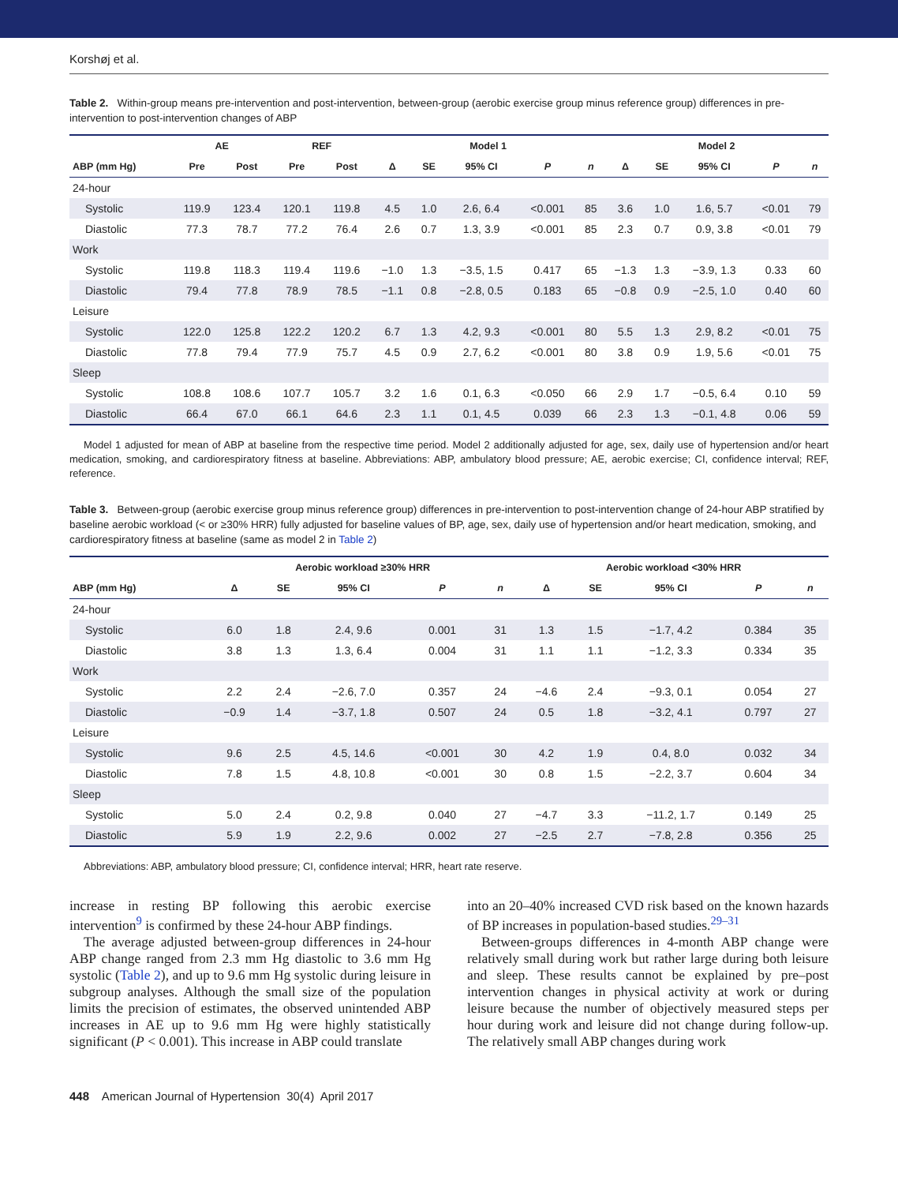Korshøj et al.
Table 2. Within-group means pre-intervention and post-intervention, between-group (aerobic exercise group minus reference group) differences in pre-intervention to post-intervention changes of ABP
| | AE | | REF | | Model 1 | | | | | Model 2 | | | | |
| --- | --- | --- | --- | --- | --- | --- | --- | --- | --- | --- | --- | --- | --- | --- |
| ABP (mm Hg) | Pre | Post | Pre | Post | Δ | SE | 95% CI | P | n | Δ | SE | 95% CI | P | n |
| 24-hour | | | | | | | | | | | | | | |
| Systolic | 119.9 | 123.4 | 120.1 | 119.8 | 4.5 | 1.0 | 2.6, 6.4 | <0.001 | 85 | 3.6 | 1.0 | 1.6, 5.7 | <0.01 | 79 |
| Diastolic | 77.3 | 78.7 | 77.2 | 76.4 | 2.6 | 0.7 | 1.3, 3.9 | <0.001 | 85 | 2.3 | 0.7 | 0.9, 3.8 | <0.01 | 79 |
| Work | | | | | | | | | | | | | | |
| Systolic | 119.8 | 118.3 | 119.4 | 119.6 | −1.0 | 1.3 | −3.5, 1.5 | 0.417 | 65 | −1.3 | 1.3 | −3.9, 1.3 | 0.33 | 60 |
| Diastolic | 79.4 | 77.8 | 78.9 | 78.5 | −1.1 | 0.8 | −2.8, 0.5 | 0.183 | 65 | −0.8 | 0.9 | −2.5, 1.0 | 0.40 | 60 |
| Leisure | | | | | | | | | | | | | | |
| Systolic | 122.0 | 125.8 | 122.2 | 120.2 | 6.7 | 1.3 | 4.2, 9.3 | <0.001 | 80 | 5.5 | 1.3 | 2.9, 8.2 | <0.01 | 75 |
| Diastolic | 77.8 | 79.4 | 77.9 | 75.7 | 4.5 | 0.9 | 2.7, 6.2 | <0.001 | 80 | 3.8 | 0.9 | 1.9, 5.6 | <0.01 | 75 |
| Sleep | | | | | | | | | | | | | | |
| Systolic | 108.8 | 108.6 | 107.7 | 105.7 | 3.2 | 1.6 | 0.1, 6.3 | <0.050 | 66 | 2.9 | 1.7 | −0.5, 6.4 | 0.10 | 59 |
| Diastolic | 66.4 | 67.0 | 66.1 | 64.6 | 2.3 | 1.1 | 0.1, 4.5 | 0.039 | 66 | 2.3 | 1.3 | −0.1, 4.8 | 0.06 | 59 |
Model 1 adjusted for mean of ABP at baseline from the respective time period. Model 2 additionally adjusted for age, sex, daily use of hypertension and/or heart medication, smoking, and cardiorespiratory fitness at baseline. Abbreviations: ABP, ambulatory blood pressure; AE, aerobic exercise; CI, confidence interval; REF, reference.
Table 3. Between-group (aerobic exercise group minus reference group) differences in pre-intervention to post-intervention change of 24-hour ABP stratified by baseline aerobic workload (< or ≥30% HRR) fully adjusted for baseline values of BP, age, sex, daily use of hypertension and/or heart medication, smoking, and cardiorespiratory fitness at baseline (same as model 2 in Table 2)
| | Aerobic workload ≥30% HRR | | | | | Aerobic workload <30% HRR | | | | |
| --- | --- | --- | --- | --- | --- | --- | --- | --- | --- | --- |
| ABP (mm Hg) | Δ | SE | 95% CI | P | n | Δ | SE | 95% CI | P | n |
| 24-hour | | | | | | | | | | |
| Systolic | 6.0 | 1.8 | 2.4, 9.6 | 0.001 | 31 | 1.3 | 1.5 | −1.7, 4.2 | 0.384 | 35 |
| Diastolic | 3.8 | 1.3 | 1.3, 6.4 | 0.004 | 31 | 1.1 | 1.1 | −1.2, 3.3 | 0.334 | 35 |
| Work | | | | | | | | | | |
| Systolic | 2.2 | 2.4 | −2.6, 7.0 | 0.357 | 24 | −4.6 | 2.4 | −9.3, 0.1 | 0.054 | 27 |
| Diastolic | −0.9 | 1.4 | −3.7, 1.8 | 0.507 | 24 | 0.5 | 1.8 | −3.2, 4.1 | 0.797 | 27 |
| Leisure | | | | | | | | | | |
| Systolic | 9.6 | 2.5 | 4.5, 14.6 | <0.001 | 30 | 4.2 | 1.9 | 0.4, 8.0 | 0.032 | 34 |
| Diastolic | 7.8 | 1.5 | 4.8, 10.8 | <0.001 | 30 | 0.8 | 1.5 | −2.2, 3.7 | 0.604 | 34 |
| Sleep | | | | | | | | | | |
| Systolic | 5.0 | 2.4 | 0.2, 9.8 | 0.040 | 27 | −4.7 | 3.3 | −11.2, 1.7 | 0.149 | 25 |
| Diastolic | 5.9 | 1.9 | 2.2, 9.6 | 0.002 | 27 | −2.5 | 2.7 | −7.8, 2.8 | 0.356 | 25 |
Abbreviations: ABP, ambulatory blood pressure; CI, confidence interval; HRR, heart rate reserve.
increase in resting BP following this aerobic exercise intervention<sup>9</sup> is confirmed by these 24-hour ABP findings.
The average adjusted between-group differences in 24-hour ABP change ranged from 2.3 mm Hg diastolic to 3.6 mm Hg systolic (Table 2), and up to 9.6 mm Hg systolic during leisure in subgroup analyses. Although the small size of the population limits the precision of estimates, the observed unintended ABP increases in AE up to 9.6 mm Hg were highly statistically significant (P < 0.001). This increase in ABP could translate
into an 20–40% increased CVD risk based on the known hazards of BP increases in population-based studies.<sup>29–31</sup>
Between-groups differences in 4-month ABP change were relatively small during work but rather large during both leisure and sleep. These results cannot be explained by pre–post intervention changes in physical activity at work or during leisure because the number of objectively measured steps per hour during work and leisure did not change during follow-up. The relatively small ABP changes during work
448 American Journal of Hypertension 30(4) April 2017